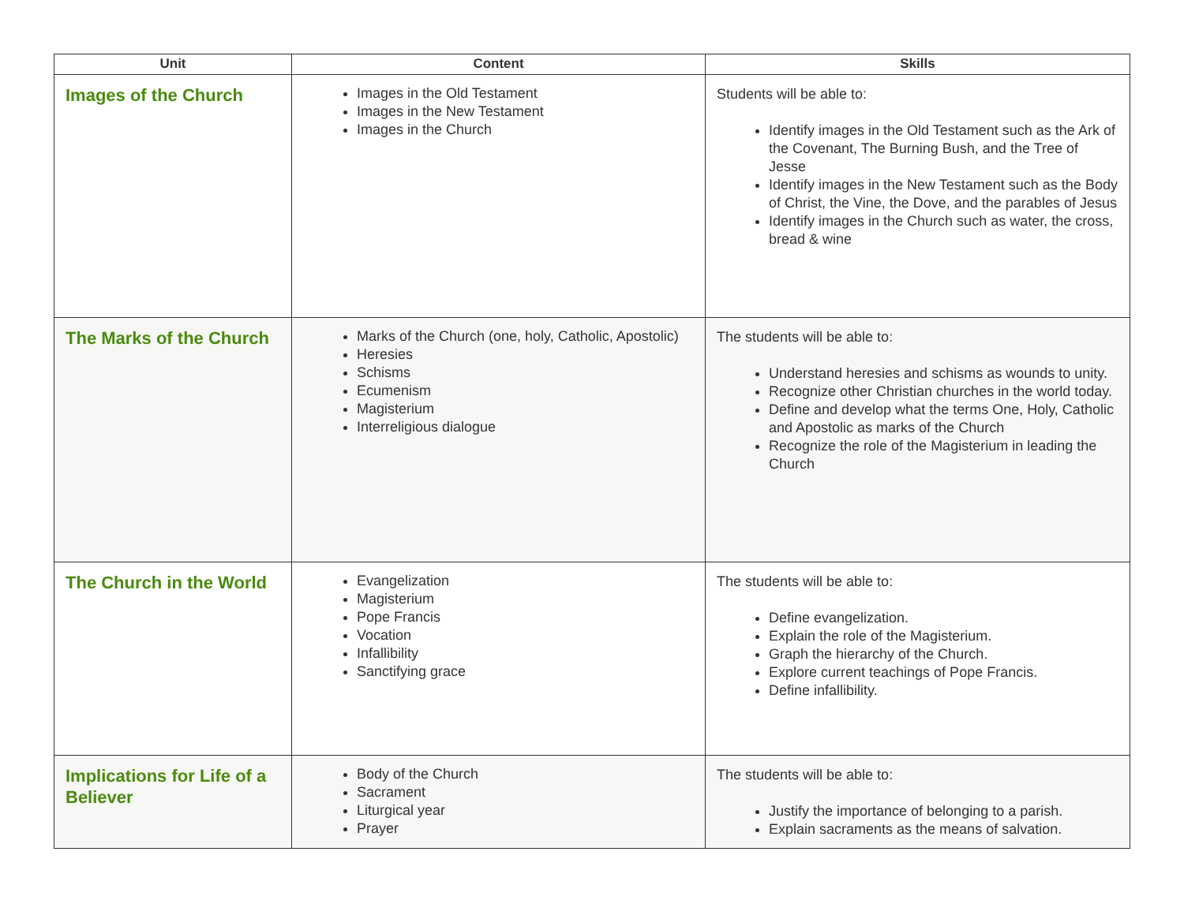| Unit | Content | Skills |
| --- | --- | --- |
| Images of the Church | Images in the Old Testament Images in the New Testament Images in the Church | Students will be able to: Identify images in the Old Testament such as the Ark of the Covenant, The Burning Bush, and the Tree of Jesse Identify images in the New Testament such as the Body of Christ, the Vine, the Dove, and the parables of Jesus Identify images in the Church such as water, the cross, bread & wine |
| The Marks of the Church | Marks of the Church (one, holy, Catholic, Apostolic) Heresies Schisms Ecumenism Magisterium Interreligious dialogue | The students will be able to: Understand heresies and schisms as wounds to unity. Recognize other Christian churches in the world today. Define and develop what the terms One, Holy, Catholic and Apostolic as marks of the Church Recognize the role of the Magisterium in leading the Church |
| The Church in the World | Evangelization Magisterium Pope Francis Vocation Infallibility Sanctifying grace | The students will be able to: Define evangelization. Explain the role of the Magisterium. Graph the hierarchy of the Church. Explore current teachings of Pope Francis. Define infallibility. |
| Implications for Life of a Believer | Body of the Church Sacrament Liturgical year Prayer | The students will be able to: Justify the importance of belonging to a parish. Explain sacraments as the means of salvation. |